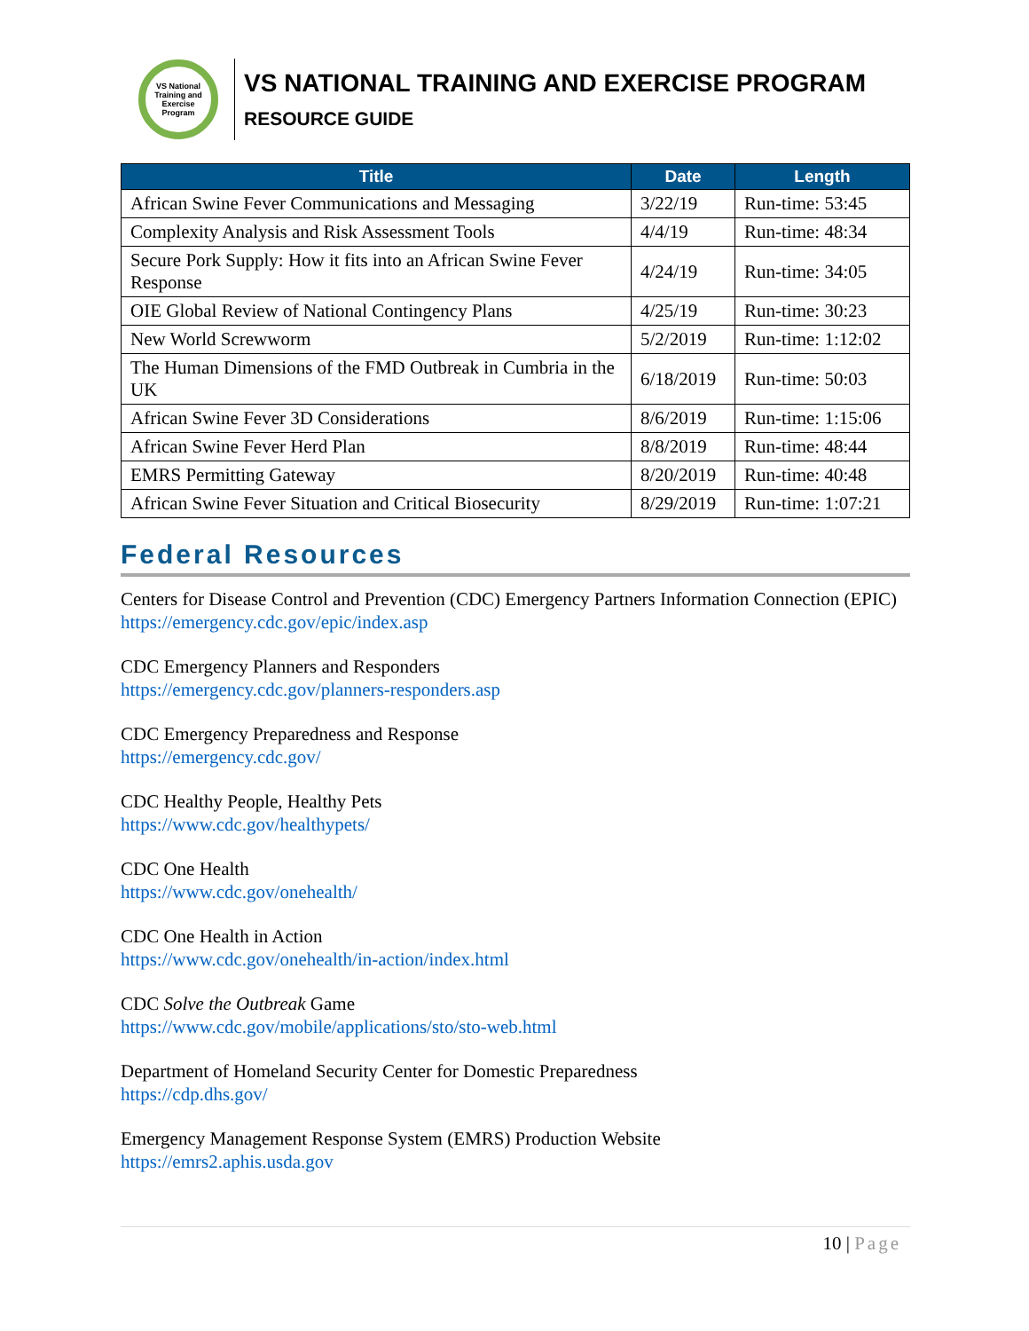VS National Training and Exercise Program
VS NATIONAL TRAINING AND EXERCISE PROGRAM
RESOURCE GUIDE
| Title | Date | Length |
| --- | --- | --- |
| African Swine Fever Communications and Messaging | 3/22/19 | Run-time: 53:45 |
| Complexity Analysis and Risk Assessment Tools | 4/4/19 | Run-time: 48:34 |
| Secure Pork Supply: How it fits into an African Swine Fever Response | 4/24/19 | Run-time: 34:05 |
| OIE Global Review of National Contingency Plans | 4/25/19 | Run-time: 30:23 |
| New World Screwworm | 5/2/2019 | Run-time: 1:12:02 |
| The Human Dimensions of the FMD Outbreak in Cumbria in the UK | 6/18/2019 | Run-time: 50:03 |
| African Swine Fever 3D Considerations | 8/6/2019 | Run-time: 1:15:06 |
| African Swine Fever Herd Plan | 8/8/2019 | Run-time: 48:44 |
| EMRS Permitting Gateway | 8/20/2019 | Run-time: 40:48 |
| African Swine Fever Situation and Critical Biosecurity | 8/29/2019 | Run-time: 1:07:21 |
Federal Resources
Centers for Disease Control and Prevention (CDC) Emergency Partners Information Connection (EPIC)
https://emergency.cdc.gov/epic/index.asp
CDC Emergency Planners and Responders
https://emergency.cdc.gov/planners-responders.asp
CDC Emergency Preparedness and Response
https://emergency.cdc.gov/
CDC Healthy People, Healthy Pets
https://www.cdc.gov/healthypets/
CDC One Health
https://www.cdc.gov/onehealth/
CDC One Health in Action
https://www.cdc.gov/onehealth/in-action/index.html
CDC Solve the Outbreak Game
https://www.cdc.gov/mobile/applications/sto/sto-web.html
Department of Homeland Security Center for Domestic Preparedness
https://cdp.dhs.gov/
Emergency Management Response System (EMRS) Production Website
https://emrs2.aphis.usda.gov
10 | Page